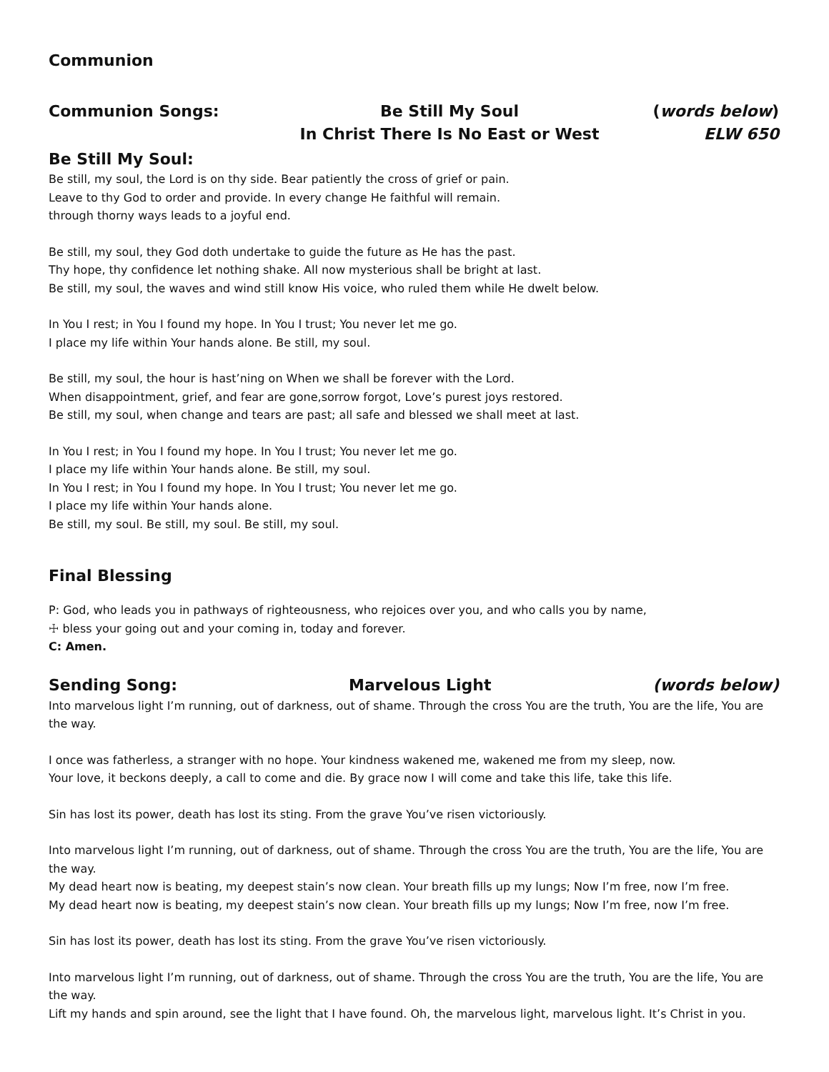Communion
Communion Songs: Be Still My Soul
In Christ There Is No East or West
(words below)
ELW 650
Be Still My Soul:
Be still, my soul, the Lord is on thy side. Bear patiently the cross of grief or pain.
Leave to thy God to order and provide. In every change He faithful will remain.
through thorny ways leads to a joyful end.
Be still, my soul, they God doth undertake to guide the future as He has the past.
Thy hope, thy confidence let nothing shake. All now mysterious shall be bright at last.
Be still, my soul, the waves and wind still know His voice, who ruled them while He dwelt below.
In You I rest; in You I found my hope. In You I trust; You never let me go.
I place my life within Your hands alone. Be still, my soul.
Be still, my soul, the hour is hast’ning on When we shall be forever with the Lord.
When disappointment, grief, and fear are gone,sorrow forgot, Love’s purest joys restored.
Be still, my soul, when change and tears are past; all safe and blessed we shall meet at last.
In You I rest; in You I found my hope. In You I trust; You never let me go.
I place my life within Your hands alone. Be still, my soul.
In You I rest; in You I found my hope. In You I trust; You never let me go.
I place my life within Your hands alone.
Be still, my soul. Be still, my soul. Be still, my soul.
Final Blessing
P: God, who leads you in pathways of righteousness, who rejoices over you, and who calls you by name,
☩ bless your going out and your coming in, today and forever.
C: Amen.
Sending Song: Marvelous Light (words below)
Into marvelous light I’m running, out of darkness, out of shame. Through the cross You are the truth, You are the life, You are the way.
I once was fatherless, a stranger with no hope. Your kindness wakened me, wakened me from my sleep, now.
Your love, it beckons deeply, a call to come and die. By grace now I will come and take this life, take this life.
Sin has lost its power, death has lost its sting. From the grave You’ve risen victoriously.
Into marvelous light I’m running, out of darkness, out of shame. Through the cross You are the truth, You are the life, You are the way.
My dead heart now is beating, my deepest stain’s now clean. Your breath fills up my lungs; Now I’m free, now I’m free.
My dead heart now is beating, my deepest stain’s now clean. Your breath fills up my lungs; Now I’m free, now I’m free.
Sin has lost its power, death has lost its sting. From the grave You’ve risen victoriously.
Into marvelous light I’m running, out of darkness, out of shame. Through the cross You are the truth, You are the life, You are the way.
Lift my hands and spin around, see the light that I have found. Oh, the marvelous light, marvelous light. It’s Christ in you.